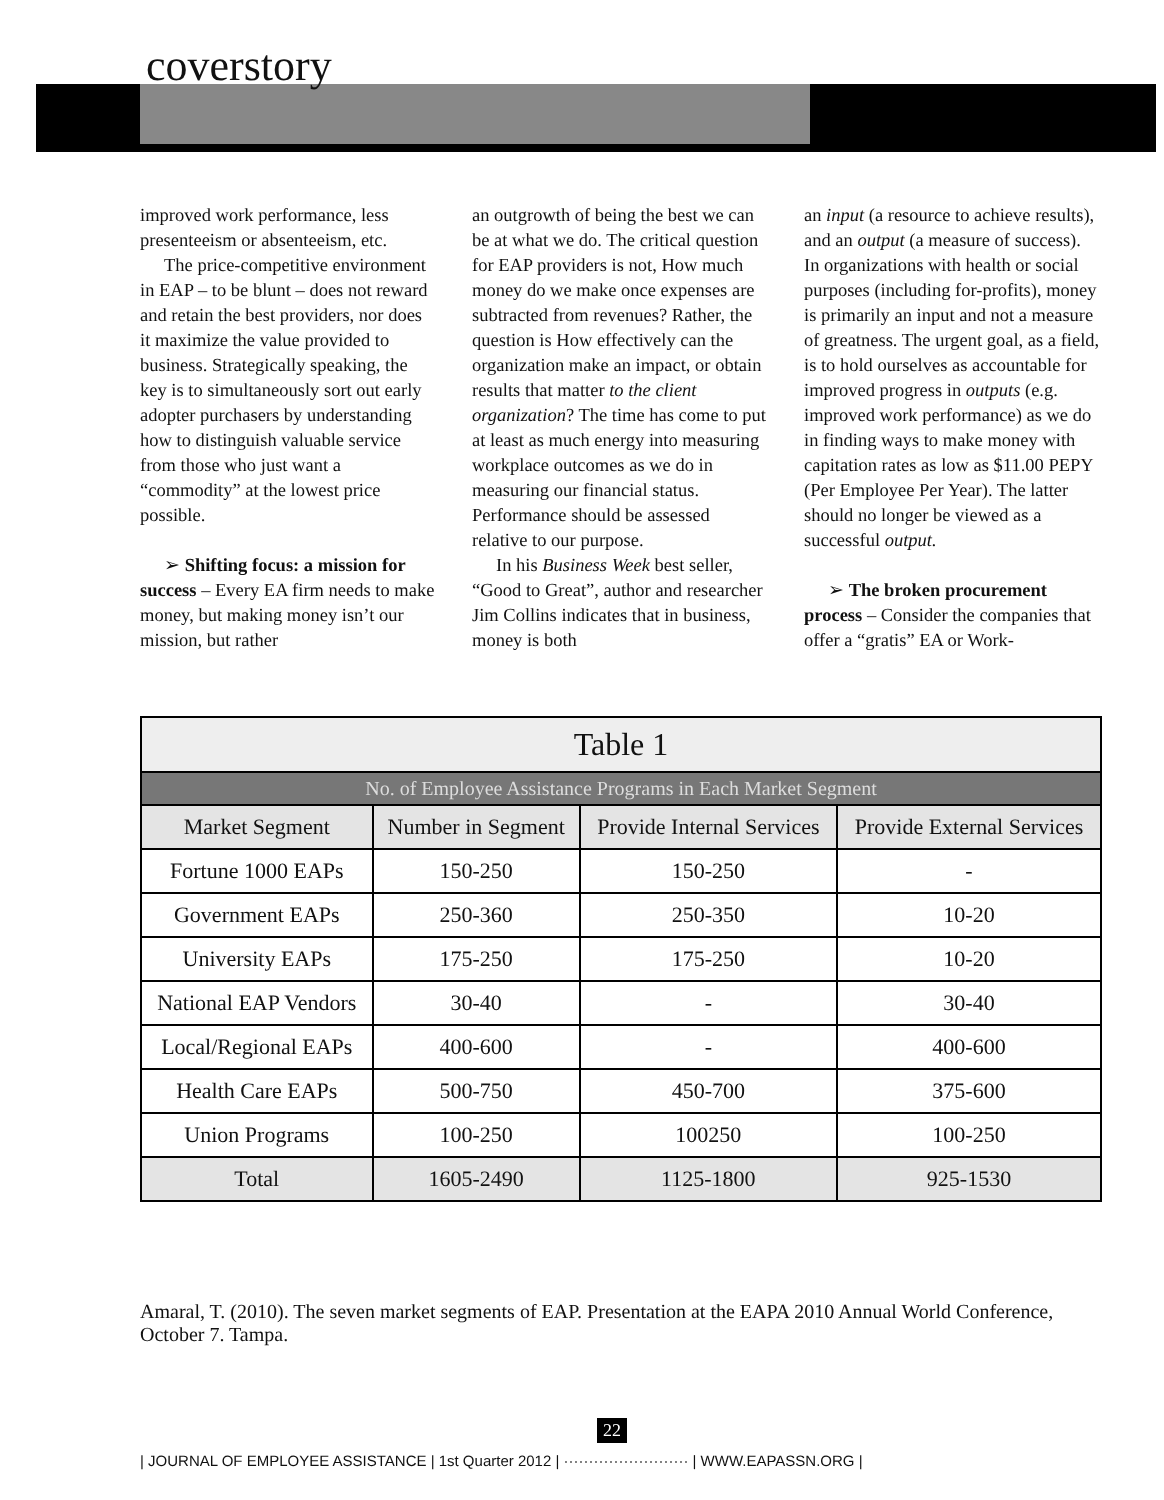coverstory
improved work performance, less presenteeism or absenteeism, etc.
The price-competitive environment in EAP – to be blunt – does not reward and retain the best providers, nor does it maximize the value provided to business. Strategically speaking, the key is to simultaneously sort out early adopter purchasers by understanding how to distinguish valuable service from those who just want a “commodity” at the lowest price possible.
➢ Shifting focus: a mission for success – Every EA firm needs to make money, but making money isn’t our mission, but rather
an outgrowth of being the best we can be at what we do. The critical question for EAP providers is not, How much money do we make once expenses are subtracted from revenues? Rather, the question is How effectively can the organization make an impact, or obtain results that matter to the client organization? The time has come to put at least as much energy into measuring workplace outcomes as we do in measuring our financial status. Performance should be assessed relative to our purpose.
In his Business Week best seller, “Good to Great”, author and researcher Jim Collins indicates that in business, money is both
an input (a resource to achieve results), and an output (a measure of success). In organizations with health or social purposes (including for-profits), money is primarily an input and not a measure of greatness. The urgent goal, as a field, is to hold ourselves as accountable for improved progress in outputs (e.g. improved work performance) as we do in finding ways to make money with capitation rates as low as $11.00 PEPY (Per Employee Per Year). The latter should no longer be viewed as a successful output.
➢ The broken procurement process – Consider the companies that offer a “gratis” EA or Work-
| Table 1 | | | |
| --- | --- | --- | --- |
| No. of Employee Assistance Programs in Each Market Segment | | | |
| Market Segment | Number in Segment | Provide Internal Services | Provide External Services |
| Fortune 1000 EAPs | 150-250 | 150-250 | - |
| Government EAPs | 250-360 | 250-350 | 10-20 |
| University EAPs | 175-250 | 175-250 | 10-20 |
| National EAP Vendors | 30-40 | - | 30-40 |
| Local/Regional EAPs | 400-600 | - | 400-600 |
| Health Care EAPs | 500-750 | 450-700 | 375-600 |
| Union Programs | 100-250 | 100250 | 100-250 |
| Total | 1605-2490 | 1125-1800 | 925-1530 |
Amaral, T. (2010). The seven market segments of EAP. Presentation at the EAPA 2010 Annual World Conference, October 7. Tampa.
22
| JOURNAL OF EMPLOYEE ASSISTANCE | 1st Quarter 2012 | ························· | WWW.EAPASSN.ORG |